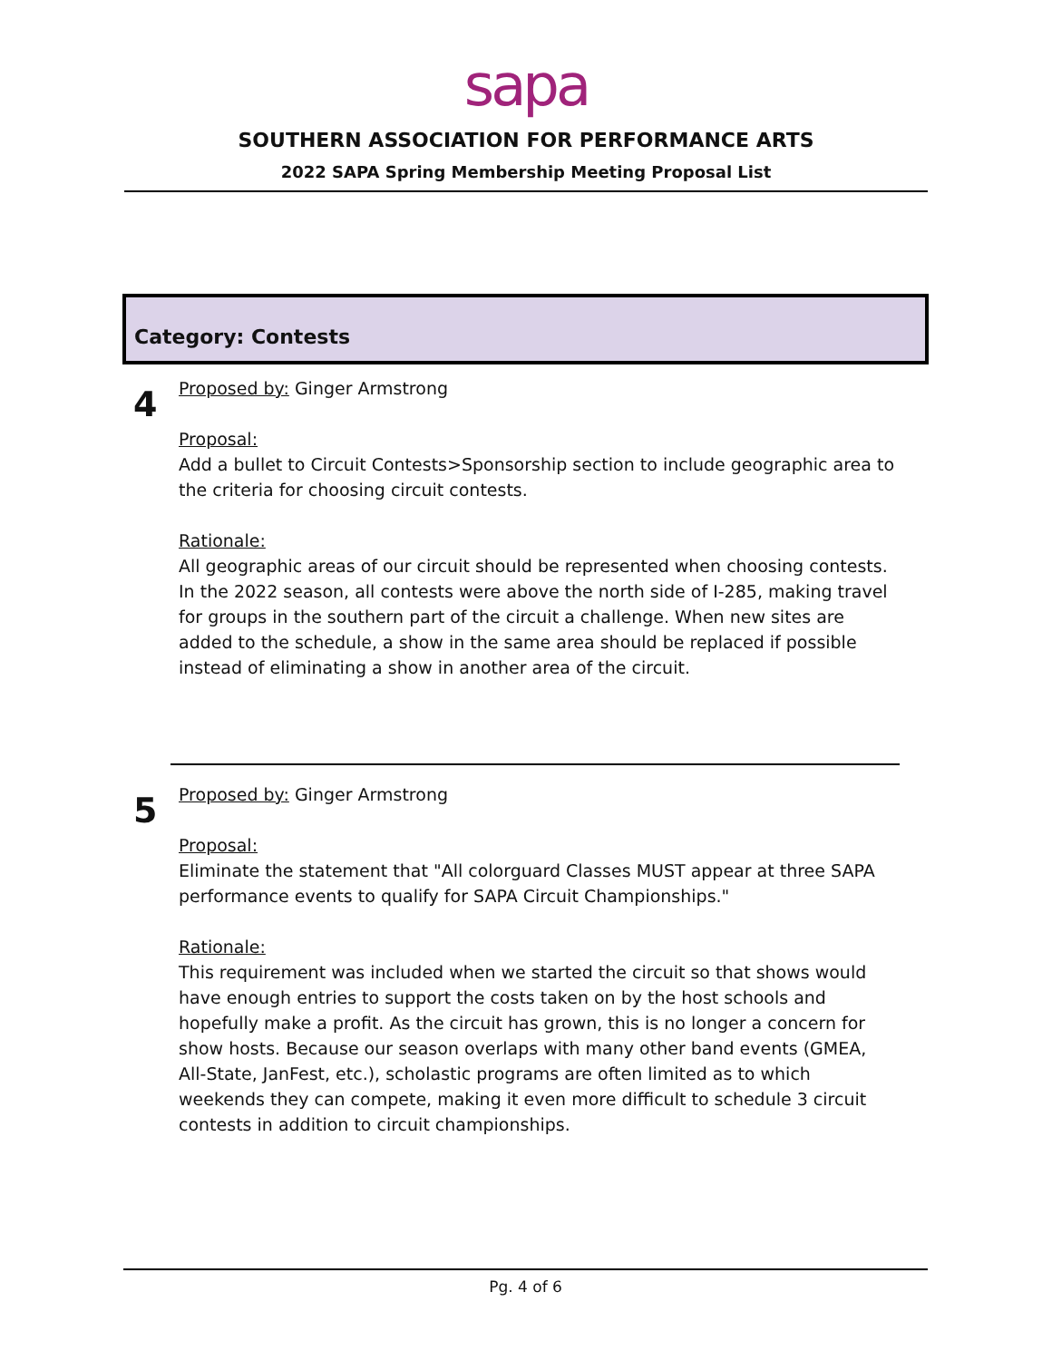sapa
SOUTHERN ASSOCIATION FOR PERFORMANCE ARTS
2022 SAPA Spring Membership Meeting Proposal List
Category: Contests
4
Proposed by: Ginger Armstrong
Proposal:
Add a bullet to Circuit Contests>Sponsorship section to include geographic area to the criteria for choosing circuit contests.
Rationale:
All geographic areas of our circuit should be represented when choosing contests. In the 2022 season, all contests were above the north side of I-285, making travel for groups in the southern part of the circuit a challenge. When new sites are added to the schedule, a show in the same area should be replaced if possible instead of eliminating a show in another area of the circuit.
5
Proposed by: Ginger Armstrong
Proposal:
Eliminate the statement that "All colorguard Classes MUST appear at three SAPA performance events to qualify for SAPA Circuit Championships."
Rationale:
This requirement was included when we started the circuit so that shows would have enough entries to support the costs taken on by the host schools and hopefully make a profit. As the circuit has grown, this is no longer a concern for show hosts. Because our season overlaps with many other band events (GMEA, All-State, JanFest, etc.), scholastic programs are often limited as to which weekends they can compete, making it even more difficult to schedule 3 circuit contests in addition to circuit championships.
Pg. 4 of 6